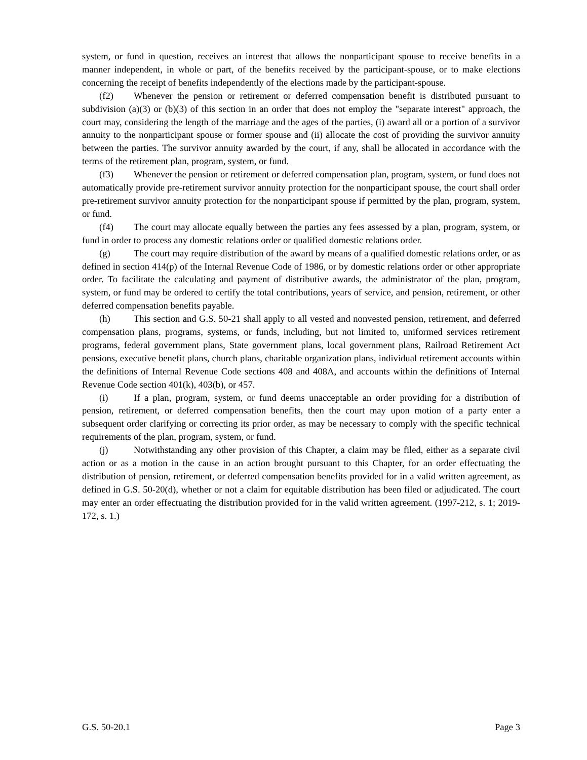system, or fund in question, receives an interest that allows the nonparticipant spouse to receive benefits in a manner independent, in whole or part, of the benefits received by the participant-spouse, or to make elections concerning the receipt of benefits independently of the elections made by the participant-spouse.
(f2) Whenever the pension or retirement or deferred compensation benefit is distributed pursuant to subdivision (a)(3) or (b)(3) of this section in an order that does not employ the "separate interest" approach, the court may, considering the length of the marriage and the ages of the parties, (i) award all or a portion of a survivor annuity to the nonparticipant spouse or former spouse and (ii) allocate the cost of providing the survivor annuity between the parties. The survivor annuity awarded by the court, if any, shall be allocated in accordance with the terms of the retirement plan, program, system, or fund.
(f3) Whenever the pension or retirement or deferred compensation plan, program, system, or fund does not automatically provide pre-retirement survivor annuity protection for the nonparticipant spouse, the court shall order pre-retirement survivor annuity protection for the nonparticipant spouse if permitted by the plan, program, system, or fund.
(f4) The court may allocate equally between the parties any fees assessed by a plan, program, system, or fund in order to process any domestic relations order or qualified domestic relations order.
(g) The court may require distribution of the award by means of a qualified domestic relations order, or as defined in section 414(p) of the Internal Revenue Code of 1986, or by domestic relations order or other appropriate order. To facilitate the calculating and payment of distributive awards, the administrator of the plan, program, system, or fund may be ordered to certify the total contributions, years of service, and pension, retirement, or other deferred compensation benefits payable.
(h) This section and G.S. 50-21 shall apply to all vested and nonvested pension, retirement, and deferred compensation plans, programs, systems, or funds, including, but not limited to, uniformed services retirement programs, federal government plans, State government plans, local government plans, Railroad Retirement Act pensions, executive benefit plans, church plans, charitable organization plans, individual retirement accounts within the definitions of Internal Revenue Code sections 408 and 408A, and accounts within the definitions of Internal Revenue Code section 401(k), 403(b), or 457.
(i) If a plan, program, system, or fund deems unacceptable an order providing for a distribution of pension, retirement, or deferred compensation benefits, then the court may upon motion of a party enter a subsequent order clarifying or correcting its prior order, as may be necessary to comply with the specific technical requirements of the plan, program, system, or fund.
(j) Notwithstanding any other provision of this Chapter, a claim may be filed, either as a separate civil action or as a motion in the cause in an action brought pursuant to this Chapter, for an order effectuating the distribution of pension, retirement, or deferred compensation benefits provided for in a valid written agreement, as defined in G.S. 50-20(d), whether or not a claim for equitable distribution has been filed or adjudicated. The court may enter an order effectuating the distribution provided for in the valid written agreement. (1997-212, s. 1; 2019-172, s. 1.)
G.S. 50-20.1 Page 3